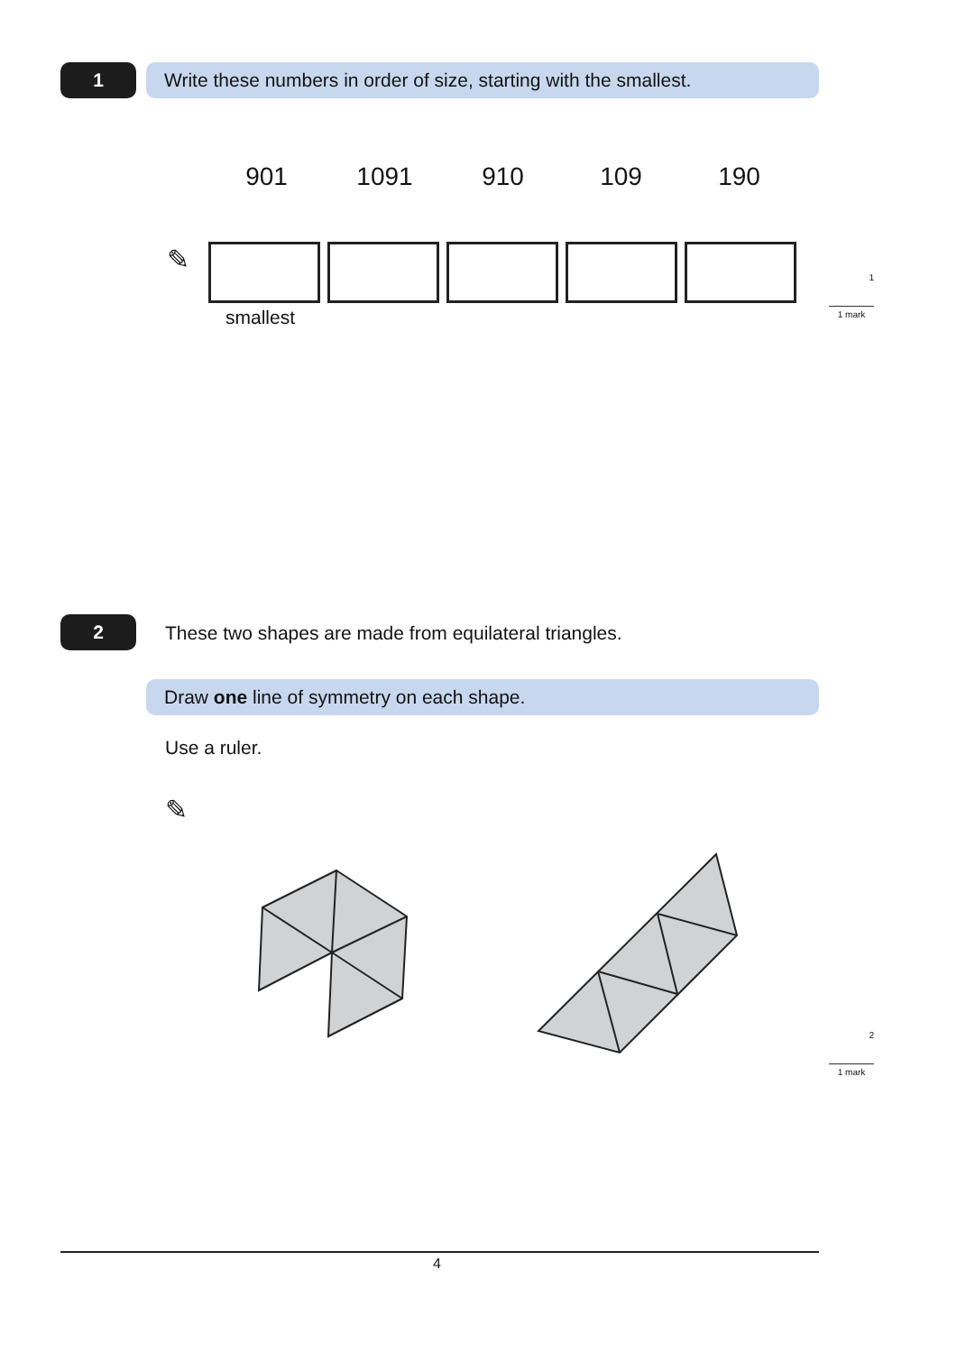1
Write these numbers in order of size, starting with the smallest.
901 1091 910 109 190
✎
smallest
1
1 mark
2
These two shapes are made from equilateral triangles.
Draw one line of symmetry on each shape.
Use a ruler.
✎
2
1 mark
4